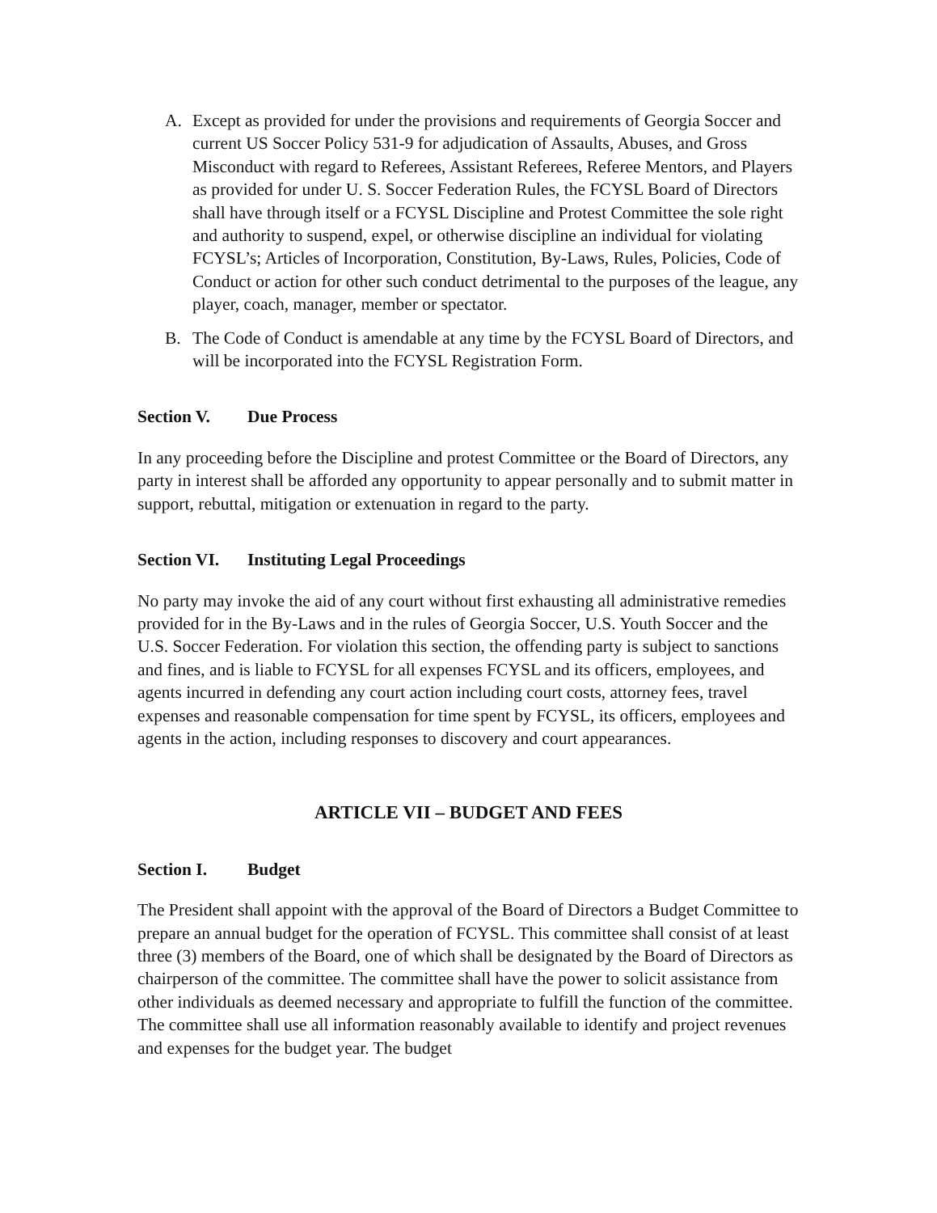A. Except as provided for under the provisions and requirements of Georgia Soccer and current US Soccer Policy 531-9 for adjudication of Assaults, Abuses, and Gross Misconduct with regard to Referees, Assistant Referees, Referee Mentors, and Players as provided for under U. S. Soccer Federation Rules, the FCYSL Board of Directors shall have through itself or a FCYSL Discipline and Protest Committee the sole right and authority to suspend, expel, or otherwise discipline an individual for violating FCYSL’s; Articles of Incorporation, Constitution, By-Laws, Rules, Policies, Code of Conduct or action for other such conduct detrimental to the purposes of the league, any player, coach, manager, member or spectator.
B. The Code of Conduct is amendable at any time by the FCYSL Board of Directors, and will be incorporated into the FCYSL Registration Form.
Section V. Due Process
In any proceeding before the Discipline and protest Committee or the Board of Directors, any party in interest shall be afforded any opportunity to appear personally and to submit matter in support, rebuttal, mitigation or extenuation in regard to the party.
Section VI. Instituting Legal Proceedings
No party may invoke the aid of any court without first exhausting all administrative remedies provided for in the By-Laws and in the rules of Georgia Soccer, U.S. Youth Soccer and the U.S. Soccer Federation. For violation this section, the offending party is subject to sanctions and fines, and is liable to FCYSL for all expenses FCYSL and its officers, employees, and agents incurred in defending any court action including court costs, attorney fees, travel expenses and reasonable compensation for time spent by FCYSL, its officers, employees and agents in the action, including responses to discovery and court appearances.
ARTICLE VII – BUDGET AND FEES
Section I. Budget
The President shall appoint with the approval of the Board of Directors a Budget Committee to prepare an annual budget for the operation of FCYSL. This committee shall consist of at least three (3) members of the Board, one of which shall be designated by the Board of Directors as chairperson of the committee. The committee shall have the power to solicit assistance from other individuals as deemed necessary and appropriate to fulfill the function of the committee. The committee shall use all information reasonably available to identify and project revenues and expenses for the budget year. The budget